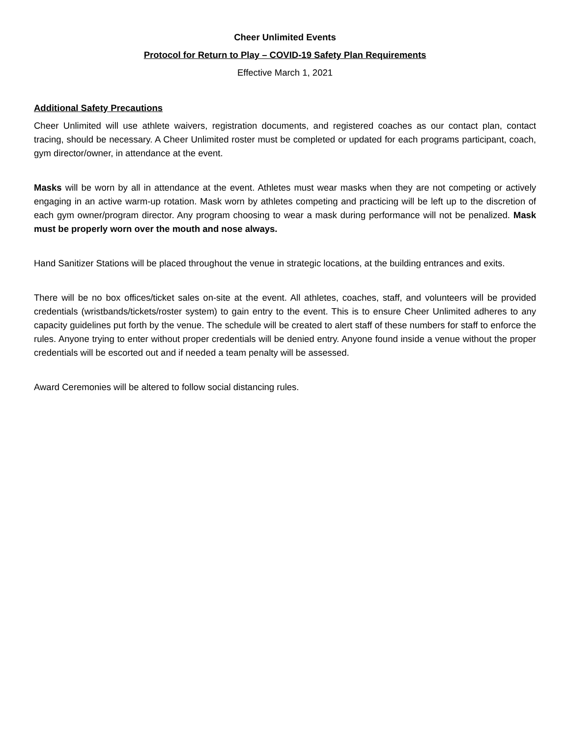Cheer Unlimited Events
Protocol for Return to Play – COVID-19 Safety Plan Requirements
Effective March 1, 2021
Additional Safety Precautions
Cheer Unlimited will use athlete waivers, registration documents, and registered coaches as our contact plan, contact tracing, should be necessary. A Cheer Unlimited roster must be completed or updated for each programs participant, coach, gym director/owner, in attendance at the event.
Masks will be worn by all in attendance at the event. Athletes must wear masks when they are not competing or actively engaging in an active warm-up rotation. Mask worn by athletes competing and practicing will be left up to the discretion of each gym owner/program director. Any program choosing to wear a mask during performance will not be penalized. Mask must be properly worn over the mouth and nose always.
Hand Sanitizer Stations will be placed throughout the venue in strategic locations, at the building entrances and exits.
There will be no box offices/ticket sales on-site at the event. All athletes, coaches, staff, and volunteers will be provided credentials (wristbands/tickets/roster system) to gain entry to the event. This is to ensure Cheer Unlimited adheres to any capacity guidelines put forth by the venue. The schedule will be created to alert staff of these numbers for staff to enforce the rules. Anyone trying to enter without proper credentials will be denied entry. Anyone found inside a venue without the proper credentials will be escorted out and if needed a team penalty will be assessed.
Award Ceremonies will be altered to follow social distancing rules.